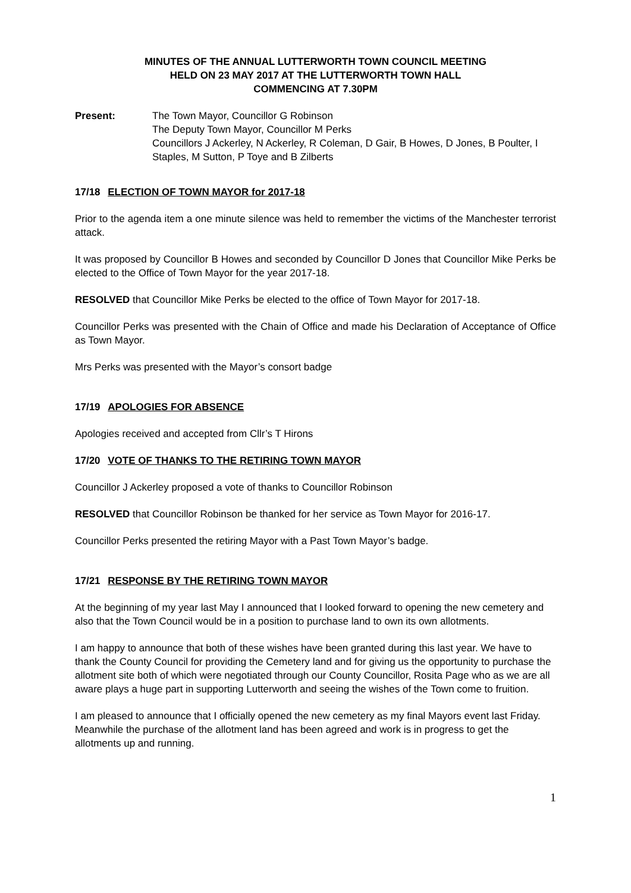MINUTES OF THE ANNUAL LUTTERWORTH TOWN COUNCIL MEETING
HELD ON 23 MAY 2017 AT THE LUTTERWORTH TOWN HALL
COMMENCING AT 7.30PM
Present: The Town Mayor, Councillor G Robinson
The Deputy Town Mayor, Councillor M Perks
Councillors J Ackerley, N Ackerley, R Coleman, D Gair, B Howes, D Jones, B Poulter, I Staples, M Sutton, P Toye and B Zilberts
17/18 ELECTION OF TOWN MAYOR for 2017-18
Prior to the agenda item a one minute silence was held to remember the victims of the Manchester terrorist attack.
It was proposed by Councillor B Howes and seconded by Councillor D Jones that Councillor Mike Perks be elected to the Office of Town Mayor for the year 2017-18.
RESOLVED that Councillor Mike Perks be elected to the office of Town Mayor for 2017-18.
Councillor Perks was presented with the Chain of Office and made his Declaration of Acceptance of Office as Town Mayor.
Mrs Perks was presented with the Mayor’s consort badge
17/19 APOLOGIES FOR ABSENCE
Apologies received and accepted from Cllr’s T Hirons
17/20 VOTE OF THANKS TO THE RETIRING TOWN MAYOR
Councillor J Ackerley proposed a vote of thanks to Councillor Robinson
RESOLVED that Councillor Robinson be thanked for her service as Town Mayor for 2016-17.
Councillor Perks presented the retiring Mayor with a Past Town Mayor’s badge.
17/21 RESPONSE BY THE RETIRING TOWN MAYOR
At the beginning of my year last May I announced that I looked forward to opening the new cemetery and also that the Town Council would be in a position to purchase land to own its own allotments.
I am happy to announce that both of these wishes have been granted during this last year. We have to thank the County Council for providing the Cemetery land and for giving us the opportunity to purchase the allotment site both of which were negotiated through our County Councillor, Rosita Page who as we are all aware plays a huge part in supporting Lutterworth and seeing the wishes of the Town come to fruition.
I am pleased to announce that I officially opened the new cemetery as my final Mayors event last Friday. Meanwhile the purchase of the allotment land has been agreed and work is in progress to get the allotments up and running.
1